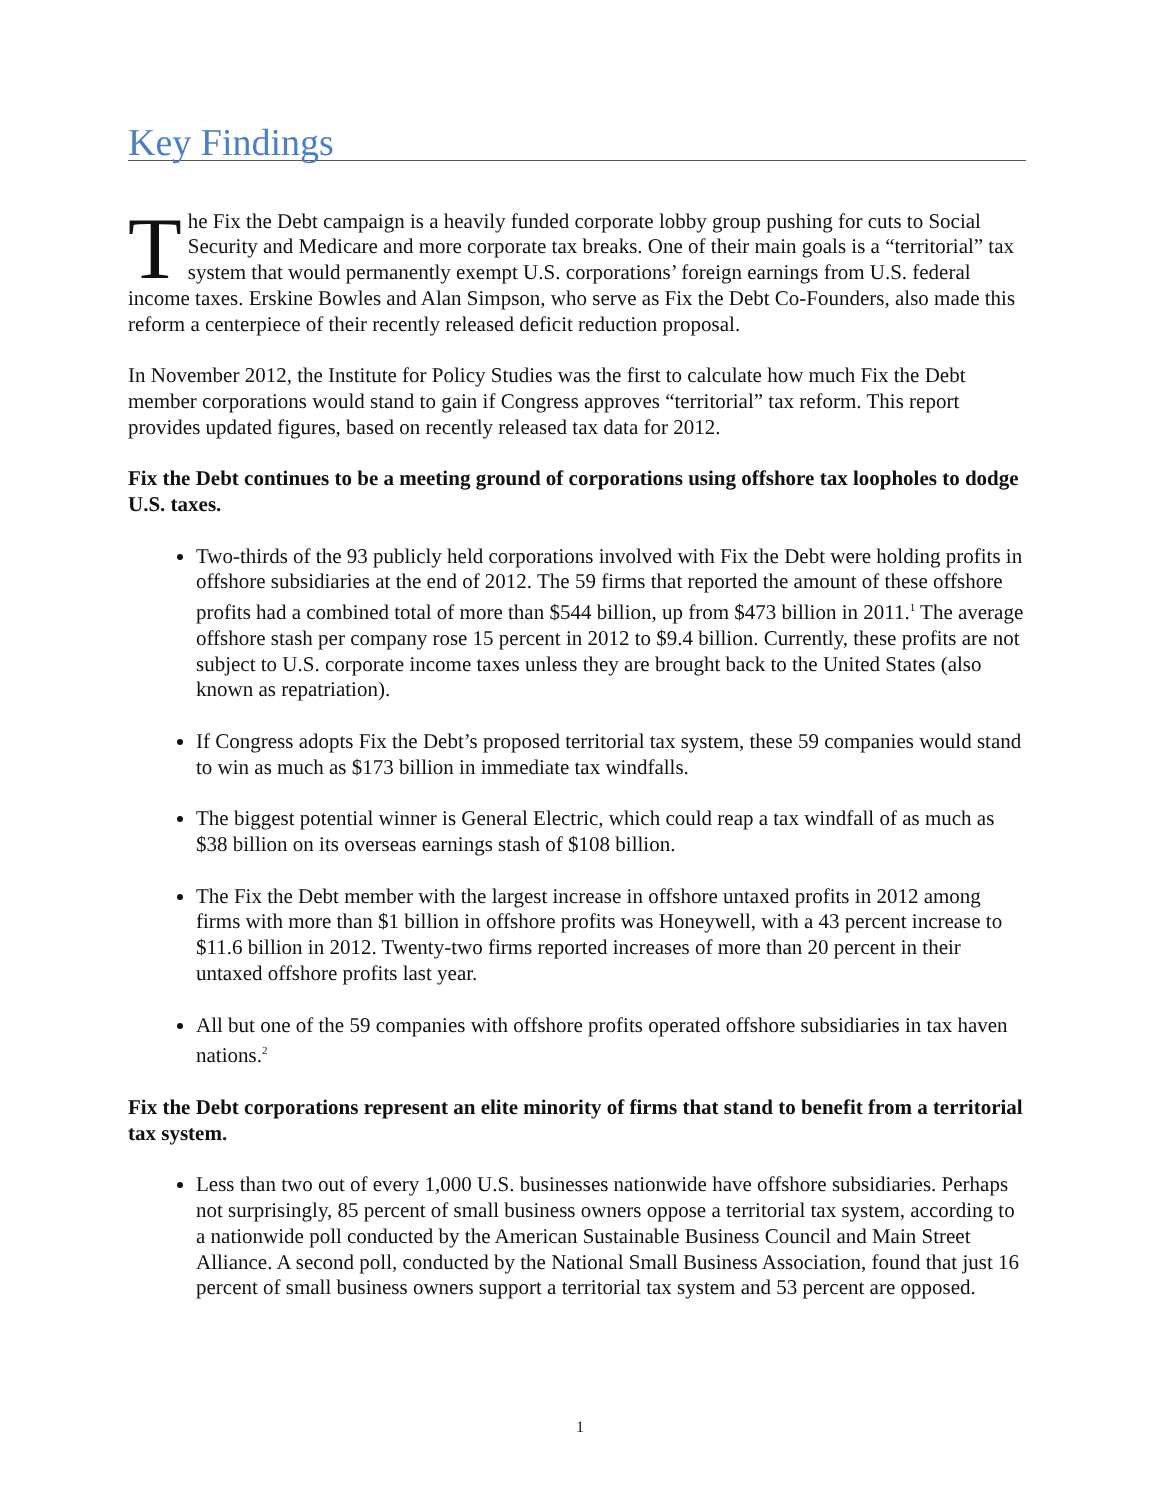Key Findings
The Fix the Debt campaign is a heavily funded corporate lobby group pushing for cuts to Social Security and Medicare and more corporate tax breaks. One of their main goals is a “territorial” tax system that would permanently exempt U.S. corporations’ foreign earnings from U.S. federal income taxes. Erskine Bowles and Alan Simpson, who serve as Fix the Debt Co-Founders, also made this reform a centerpiece of their recently released deficit reduction proposal.
In November 2012, the Institute for Policy Studies was the first to calculate how much Fix the Debt member corporations would stand to gain if Congress approves “territorial” tax reform. This report provides updated figures, based on recently released tax data for 2012.
Fix the Debt continues to be a meeting ground of corporations using offshore tax loopholes to dodge U.S. taxes.
Two-thirds of the 93 publicly held corporations involved with Fix the Debt were holding profits in offshore subsidiaries at the end of 2012. The 59 firms that reported the amount of these offshore profits had a combined total of more than $544 billion, up from $473 billion in 2011.<sup>1</sup> The average offshore stash per company rose 15 percent in 2012 to $9.4 billion. Currently, these profits are not subject to U.S. corporate income taxes unless they are brought back to the United States (also known as repatriation).
If Congress adopts Fix the Debt’s proposed territorial tax system, these 59 companies would stand to win as much as $173 billion in immediate tax windfalls.
The biggest potential winner is General Electric, which could reap a tax windfall of as much as $38 billion on its overseas earnings stash of $108 billion.
The Fix the Debt member with the largest increase in offshore untaxed profits in 2012 among firms with more than $1 billion in offshore profits was Honeywell, with a 43 percent increase to $11.6 billion in 2012. Twenty-two firms reported increases of more than 20 percent in their untaxed offshore profits last year.
All but one of the 59 companies with offshore profits operated offshore subsidiaries in tax haven nations.<sup>2</sup>
Fix the Debt corporations represent an elite minority of firms that stand to benefit from a territorial tax system.
Less than two out of every 1,000 U.S. businesses nationwide have offshore subsidiaries. Perhaps not surprisingly, 85 percent of small business owners oppose a territorial tax system, according to a nationwide poll conducted by the American Sustainable Business Council and Main Street Alliance. A second poll, conducted by the National Small Business Association, found that just 16 percent of small business owners support a territorial tax system and 53 percent are opposed.
1